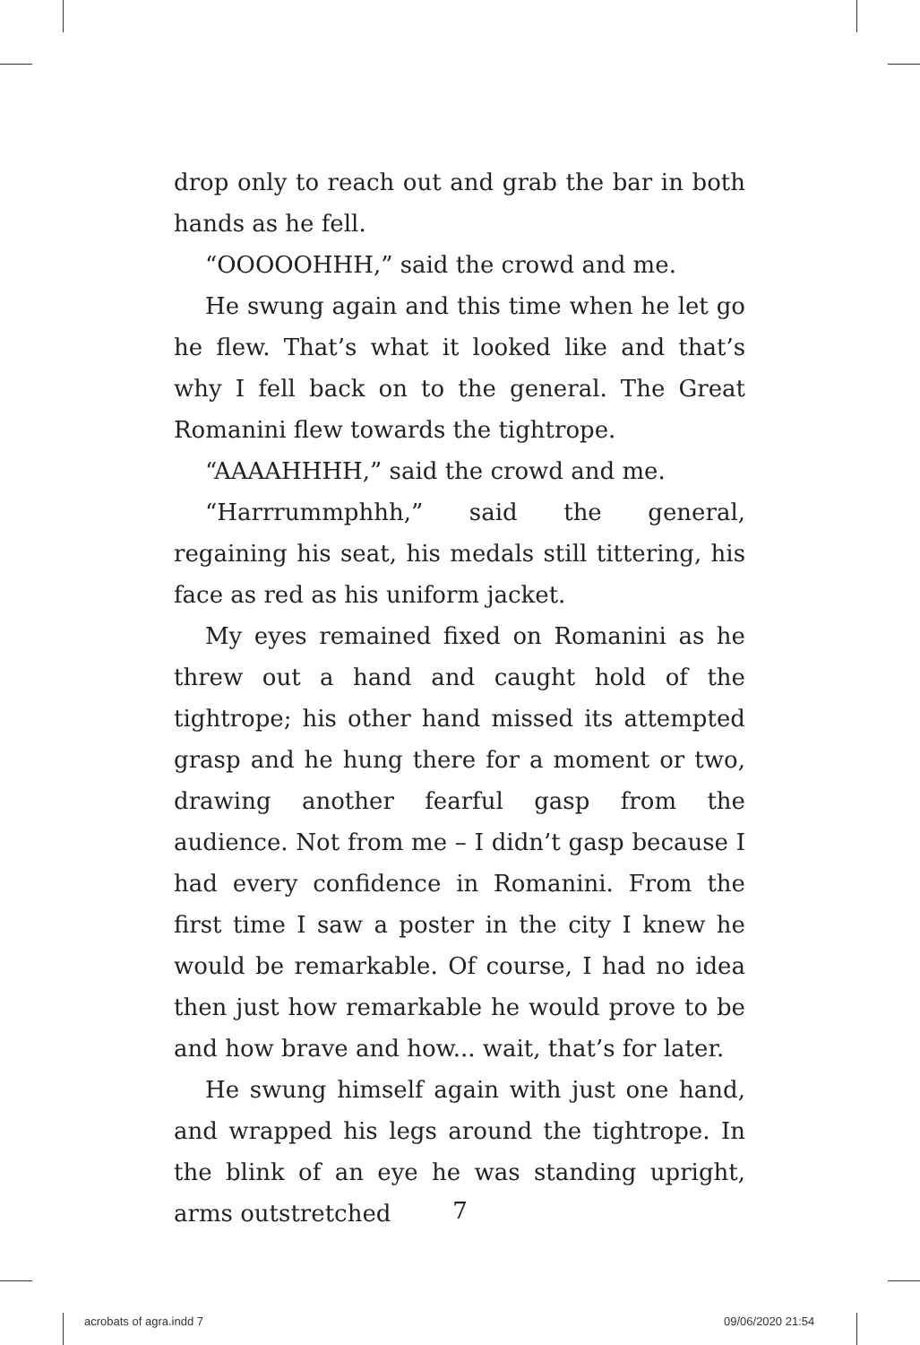drop only to reach out and grab the bar in both hands as he fell.
“OOOOOHHH,” said the crowd and me.
He swung again and this time when he let go he flew. That’s what it looked like and that’s why I fell back on to the general. The Great Romanini flew towards the tightrope.
“AAAAHHHH,” said the crowd and me.
“Harrrummphhh,” said the general, regaining his seat, his medals still tittering, his face as red as his uniform jacket.
My eyes remained fixed on Romanini as he threw out a hand and caught hold of the tightrope; his other hand missed its attempted grasp and he hung there for a moment or two, drawing another fearful gasp from the audience. Not from me – I didn’t gasp because I had every confidence in Romanini. From the first time I saw a poster in the city I knew he would be remarkable. Of course, I had no idea then just how remarkable he would prove to be and how brave and how... wait, that’s for later.
He swung himself again with just one hand, and wrapped his legs around the tightrope. In the blink of an eye he was standing upright, arms outstretched
7
acrobats of agra.indd 7 09/06/2020 21:54